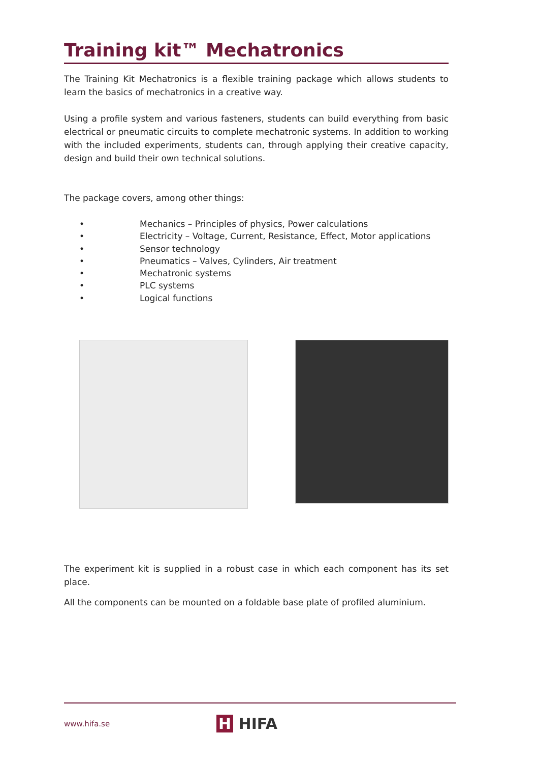Training kit™ Mechatronics
The Training Kit Mechatronics is a flexible training package which allows students to learn the basics of mechatronics in a creative way.
Using a profile system and various fasteners, students can build everything from basic electrical or pneumatic circuits to complete mechatronic systems. In addition to working with the included experiments, students can, through applying their creative capacity, design and build their own technical solutions.
The package covers, among other things:
• Mechanics – Principles of physics, Power calculations
• Electricity – Voltage, Current, Resistance, Effect, Motor applications
• Sensor technology
• Pneumatics – Valves, Cylinders, Air treatment
• Mechatronic systems
• PLC systems
• Logical functions
The experiment kit is supplied in a robust case in which each component has its set place.
All the components can be mounted on a foldable base plate of profiled aluminium.
www.hifa.se H HIFA